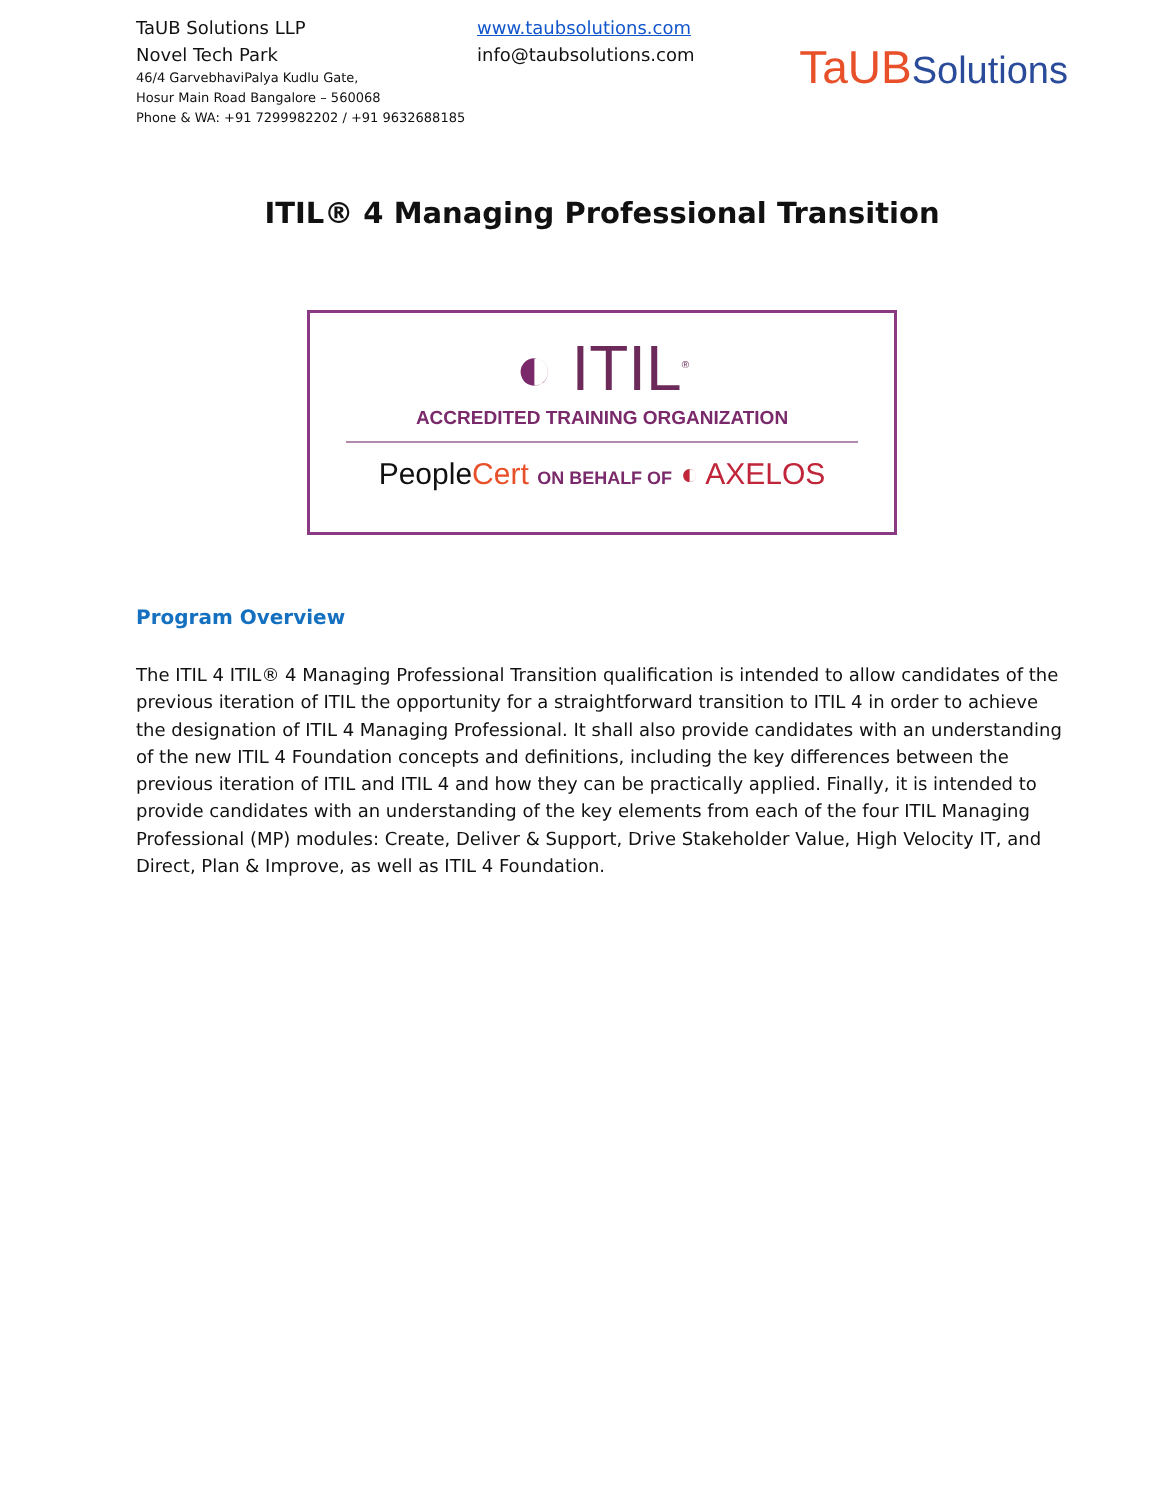TaUB Solutions LLP
Novel Tech Park
46/4 GarvebhaviPalya Kudlu Gate,
Hosur Main Road Bangalore – 560068
Phone & WA: +91 7299982202 / +91 9632688185
www.taubsolutions.com
info@taubsolutions.com
TaUB Solutions
ITIL® 4 Managing Professional Transition
◐ ITIL<sup>®</sup>
ACCREDITED TRAINING ORGANIZATION
People Cert ON BEHALF OF ◐ AXELOS
Program Overview
The ITIL 4 ITIL® 4 Managing Professional Transition qualification is intended to allow candidates of the previous iteration of ITIL the opportunity for a straightforward transition to ITIL 4 in order to achieve the designation of ITIL 4 Managing Professional. It shall also provide candidates with an understanding of the new ITIL 4 Foundation concepts and definitions, including the key differences between the previous iteration of ITIL and ITIL 4 and how they can be practically applied. Finally, it is intended to provide candidates with an understanding of the key elements from each of the four ITIL Managing Professional (MP) modules: Create, Deliver & Support, Drive Stakeholder Value, High Velocity IT, and Direct, Plan & Improve, as well as ITIL 4 Foundation.